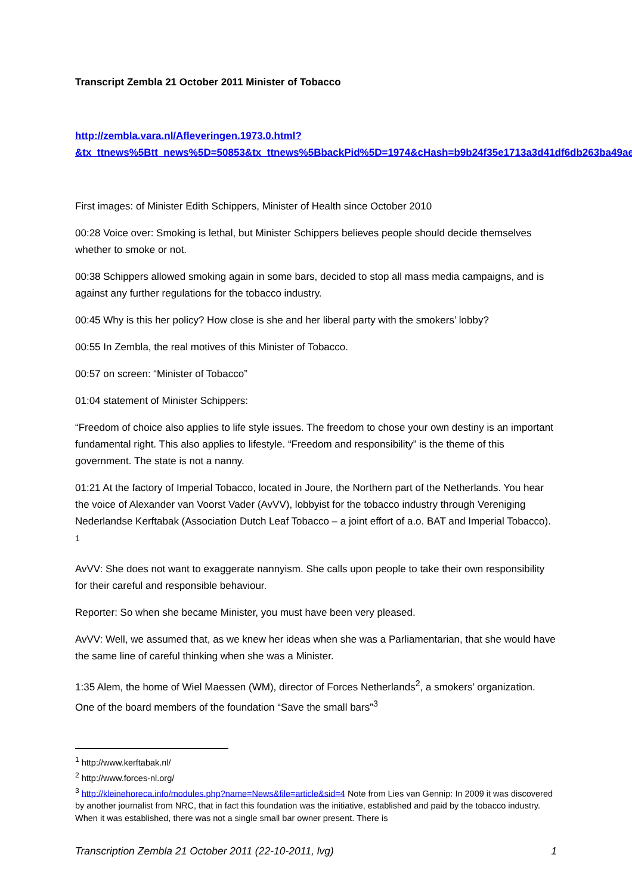Transcript Zembla 21 October 2011 Minister of Tobacco
http://zembla.vara.nl/Afleveringen.1973.0.html?&tx_ttnews%5Btt_news%5D=50853&tx_ttnews%5BbackPid%5D=1974&cHash=b9b24f35e1713a3d41df6db263ba49ae
First images: of Minister Edith Schippers, Minister of Health since October 2010
00:28 Voice over: Smoking is lethal, but Minister Schippers believes people should decide themselves whether to smoke or not.
00:38 Schippers allowed smoking again in some bars, decided to stop all mass media campaigns, and is against any further regulations for the tobacco industry.
00:45 Why is this her policy? How close is she and her liberal party with the smokers’ lobby?
00:55 In Zembla, the real motives of this Minister of Tobacco.
00:57 on screen: “Minister of Tobacco”
01:04 statement of Minister Schippers:
“Freedom of choice also applies to life style issues. The freedom to chose your own destiny is an important fundamental right. This also applies to lifestyle. “Freedom and responsibility” is the theme of this government. The state is not a nanny.
01:21 At the factory of Imperial Tobacco, located in Joure, the Northern part of the Netherlands. You hear the voice of Alexander van Voorst Vader (AvVV), lobbyist for the tobacco industry through Vereniging Nederlandse Kerftabak (Association Dutch Leaf Tobacco – a joint effort of a.o. BAT and Imperial Tobacco). <sup>1</sup>
AvVV: She does not want to exaggerate nannyism. She calls upon people to take their own responsibility for their careful and responsible behaviour.
Reporter: So when she became Minister, you must have been very pleased.
AvVV: Well, we assumed that, as we knew her ideas when she was a Parliamentarian, that she would have the same line of careful thinking when she was a Minister.
1:35 Alem, the home of Wiel Maessen (WM), director of Forces Netherlands<sup>2</sup>, a smokers’ organization. One of the board members of the foundation “Save the small bars”<sup>3</sup>
<sup>1</sup> http://www.kerftabak.nl/
<sup>2</sup> http://www.forces-nl.org/
<sup>3</sup> http://kleinehoreca.info/modules.php?name=News&file=article&sid=4 Note from Lies van Gennip: In 2009 it was discovered by another journalist from NRC, that in fact this foundation was the initiative, established and paid by the tobacco industry. When it was established, there was not a single small bar owner present. There is
Transcription Zembla 21 October 2011 (22-10-2011, lvg) 1